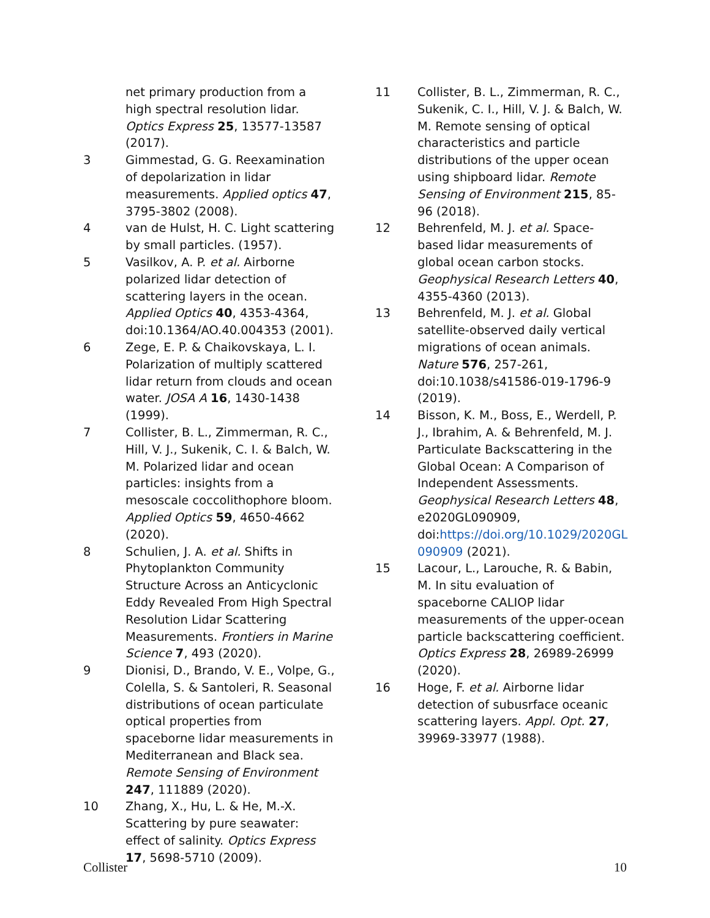net primary production from a high spectral resolution lidar. Optics Express 25, 13577-13587 (2017).
3 Gimmestad, G. G. Reexamination of depolarization in lidar measurements. Applied optics 47, 3795-3802 (2008).
4 van de Hulst, H. C. Light scattering by small particles. (1957).
5 Vasilkov, A. P. et al. Airborne polarized lidar detection of scattering layers in the ocean. Applied Optics 40, 4353-4364, doi:10.1364/AO.40.004353 (2001).
6 Zege, E. P. & Chaikovskaya, L. I. Polarization of multiply scattered lidar return from clouds and ocean water. JOSA A 16, 1430-1438 (1999).
7 Collister, B. L., Zimmerman, R. C., Hill, V. J., Sukenik, C. I. & Balch, W. M. Polarized lidar and ocean particles: insights from a mesoscale coccolithophore bloom. Applied Optics 59, 4650-4662 (2020).
8 Schulien, J. A. et al. Shifts in Phytoplankton Community Structure Across an Anticyclonic Eddy Revealed From High Spectral Resolution Lidar Scattering Measurements. Frontiers in Marine Science 7, 493 (2020).
9 Dionisi, D., Brando, V. E., Volpe, G., Colella, S. & Santoleri, R. Seasonal distributions of ocean particulate optical properties from spaceborne lidar measurements in Mediterranean and Black sea. Remote Sensing of Environment 247, 111889 (2020).
10 Zhang, X., Hu, L. & He, M.-X. Scattering by pure seawater: effect of salinity. Optics Express 17, 5698-5710 (2009).
11 Collister, B. L., Zimmerman, R. C., Sukenik, C. I., Hill, V. J. & Balch, W. M. Remote sensing of optical characteristics and particle distributions of the upper ocean using shipboard lidar. Remote Sensing of Environment 215, 85-96 (2018).
12 Behrenfeld, M. J. et al. Space-based lidar measurements of global ocean carbon stocks. Geophysical Research Letters 40, 4355-4360 (2013).
13 Behrenfeld, M. J. et al. Global satellite-observed daily vertical migrations of ocean animals. Nature 576, 257-261, doi:10.1038/s41586-019-1796-9 (2019).
14 Bisson, K. M., Boss, E., Werdell, P. J., Ibrahim, A. & Behrenfeld, M. J. Particulate Backscattering in the Global Ocean: A Comparison of Independent Assessments. Geophysical Research Letters 48, e2020GL090909, doi:https://doi.org/10.1029/2020GL 090909 (2021).
15 Lacour, L., Larouche, R. & Babin, M. In situ evaluation of spaceborne CALIOP lidar measurements of the upper-ocean particle backscattering coefficient. Optics Express 28, 26989-26999 (2020).
16 Hoge, F. et al. Airborne lidar detection of subusrface oceanic scattering layers. Appl. Opt. 27, 39969-33977 (1988).
Collister 10